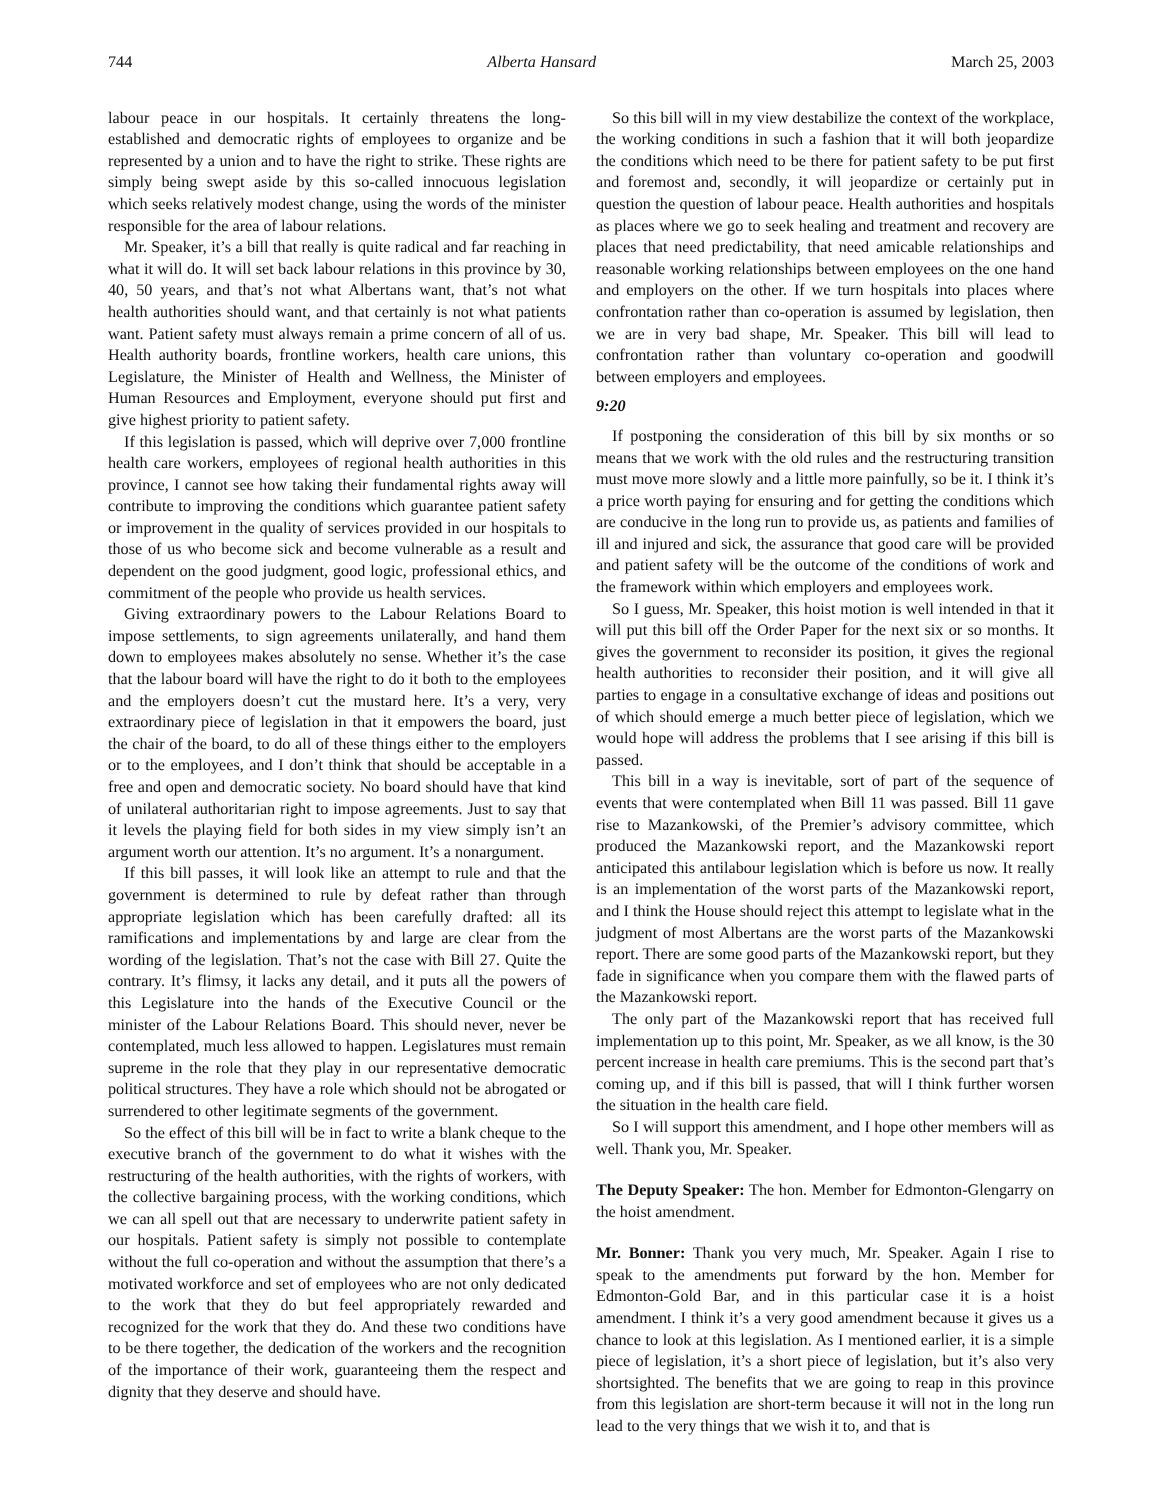744 Alberta Hansard March 25, 2003
labour peace in our hospitals. It certainly threatens the long-established and democratic rights of employees to organize and be represented by a union and to have the right to strike. These rights are simply being swept aside by this so-called innocuous legislation which seeks relatively modest change, using the words of the minister responsible for the area of labour relations.
Mr. Speaker, it’s a bill that really is quite radical and far reaching in what it will do. It will set back labour relations in this province by 30, 40, 50 years, and that’s not what Albertans want, that’s not what health authorities should want, and that certainly is not what patients want. Patient safety must always remain a prime concern of all of us. Health authority boards, frontline workers, health care unions, this Legislature, the Minister of Health and Wellness, the Minister of Human Resources and Employment, everyone should put first and give highest priority to patient safety.
If this legislation is passed, which will deprive over 7,000 frontline health care workers, employees of regional health authorities in this province, I cannot see how taking their fundamental rights away will contribute to improving the conditions which guarantee patient safety or improvement in the quality of services provided in our hospitals to those of us who become sick and become vulnerable as a result and dependent on the good judgment, good logic, professional ethics, and commitment of the people who provide us health services.
Giving extraordinary powers to the Labour Relations Board to impose settlements, to sign agreements unilaterally, and hand them down to employees makes absolutely no sense. Whether it’s the case that the labour board will have the right to do it both to the employees and the employers doesn’t cut the mustard here. It’s a very, very extraordinary piece of legislation in that it empowers the board, just the chair of the board, to do all of these things either to the employers or to the employees, and I don’t think that should be acceptable in a free and open and democratic society. No board should have that kind of unilateral authoritarian right to impose agreements. Just to say that it levels the playing field for both sides in my view simply isn’t an argument worth our attention. It’s no argument. It’s a nonargument.
If this bill passes, it will look like an attempt to rule and that the government is determined to rule by defeat rather than through appropriate legislation which has been carefully drafted: all its ramifications and implementations by and large are clear from the wording of the legislation. That’s not the case with Bill 27. Quite the contrary. It’s flimsy, it lacks any detail, and it puts all the powers of this Legislature into the hands of the Executive Council or the minister of the Labour Relations Board. This should never, never be contemplated, much less allowed to happen. Legislatures must remain supreme in the role that they play in our representative democratic political structures. They have a role which should not be abrogated or surrendered to other legitimate segments of the government.
So the effect of this bill will be in fact to write a blank cheque to the executive branch of the government to do what it wishes with the restructuring of the health authorities, with the rights of workers, with the collective bargaining process, with the working conditions, which we can all spell out that are necessary to underwrite patient safety in our hospitals. Patient safety is simply not possible to contemplate without the full co-operation and without the assumption that there’s a motivated workforce and set of employees who are not only dedicated to the work that they do but feel appropriately rewarded and recognized for the work that they do. And these two conditions have to be there together, the dedication of the workers and the recognition of the importance of their work, guaranteeing them the respect and dignity that they deserve and should have.
So this bill will in my view destabilize the context of the workplace, the working conditions in such a fashion that it will both jeopardize the conditions which need to be there for patient safety to be put first and foremost and, secondly, it will jeopardize or certainly put in question the question of labour peace. Health authorities and hospitals as places where we go to seek healing and treatment and recovery are places that need predictability, that need amicable relationships and reasonable working relationships between employees on the one hand and employers on the other. If we turn hospitals into places where confrontation rather than co-operation is assumed by legislation, then we are in very bad shape, Mr. Speaker. This bill will lead to confrontation rather than voluntary co-operation and goodwill between employers and employees.
9:20
If postponing the consideration of this bill by six months or so means that we work with the old rules and the restructuring transition must move more slowly and a little more painfully, so be it. I think it’s a price worth paying for ensuring and for getting the conditions which are conducive in the long run to provide us, as patients and families of ill and injured and sick, the assurance that good care will be provided and patient safety will be the outcome of the conditions of work and the framework within which employers and employees work.
So I guess, Mr. Speaker, this hoist motion is well intended in that it will put this bill off the Order Paper for the next six or so months. It gives the government to reconsider its position, it gives the regional health authorities to reconsider their position, and it will give all parties to engage in a consultative exchange of ideas and positions out of which should emerge a much better piece of legislation, which we would hope will address the problems that I see arising if this bill is passed.
This bill in a way is inevitable, sort of part of the sequence of events that were contemplated when Bill 11 was passed. Bill 11 gave rise to Mazankowski, of the Premier’s advisory committee, which produced the Mazankowski report, and the Mazankowski report anticipated this antilabour legislation which is before us now. It really is an implementation of the worst parts of the Mazankowski report, and I think the House should reject this attempt to legislate what in the judgment of most Albertans are the worst parts of the Mazankowski report. There are some good parts of the Mazankowski report, but they fade in significance when you compare them with the flawed parts of the Mazankowski report.
The only part of the Mazankowski report that has received full implementation up to this point, Mr. Speaker, as we all know, is the 30 percent increase in health care premiums. This is the second part that’s coming up, and if this bill is passed, that will I think further worsen the situation in the health care field.
So I will support this amendment, and I hope other members will as well. Thank you, Mr. Speaker.
The Deputy Speaker: The hon. Member for Edmonton-Glengarry on the hoist amendment.
Mr. Bonner: Thank you very much, Mr. Speaker. Again I rise to speak to the amendments put forward by the hon. Member for Edmonton-Gold Bar, and in this particular case it is a hoist amendment. I think it’s a very good amendment because it gives us a chance to look at this legislation. As I mentioned earlier, it is a simple piece of legislation, it’s a short piece of legislation, but it’s also very shortsighted. The benefits that we are going to reap in this province from this legislation are short-term because it will not in the long run lead to the very things that we wish it to, and that is